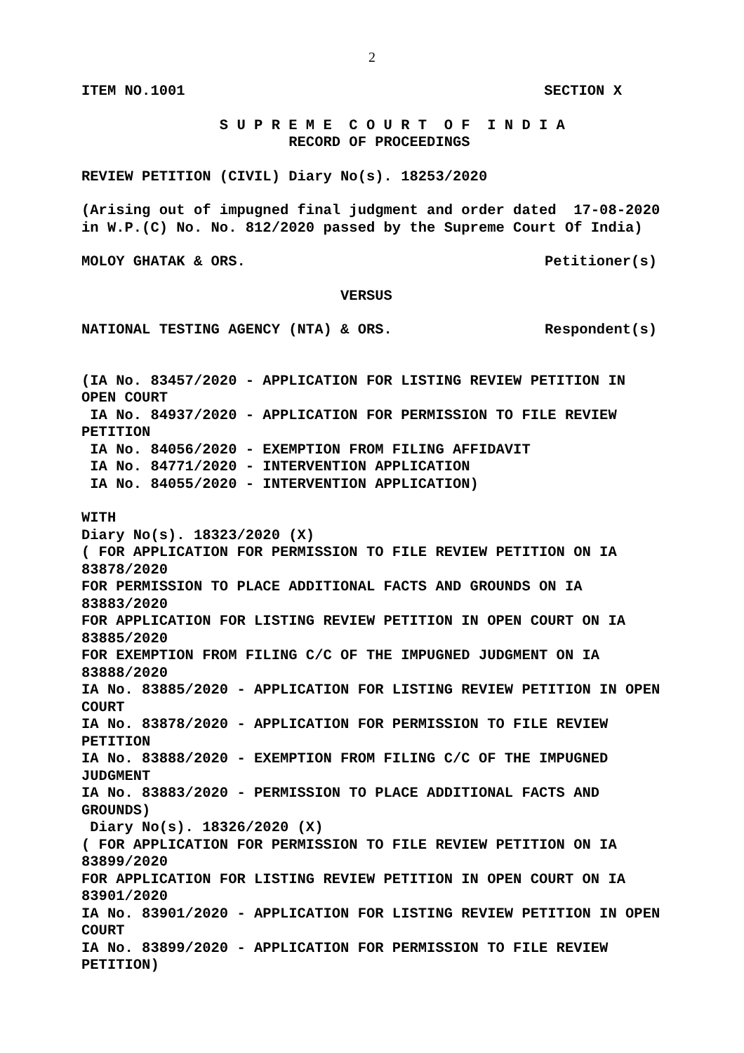2
ITEM NO.1001 SECTION X
S U P R E M E C O U R T O F I N D I A
RECORD OF PROCEEDINGS
REVIEW PETITION (CIVIL) Diary No(s). 18253/2020
(Arising out of impugned final judgment and order dated 17-08-2020
in W.P.(C) No. No. 812/2020 passed by the Supreme Court Of India)
MOLOY GHATAK & ORS. Petitioner(s)
VERSUS
NATIONAL TESTING AGENCY (NTA) & ORS. Respondent(s)
(IA No. 83457/2020 - APPLICATION FOR LISTING REVIEW PETITION IN
OPEN COURT
IA No. 84937/2020 - APPLICATION FOR PERMISSION TO FILE REVIEW
PETITION
IA No. 84056/2020 - EXEMPTION FROM FILING AFFIDAVIT
IA No. 84771/2020 - INTERVENTION APPLICATION
IA No. 84055/2020 - INTERVENTION APPLICATION)
WITH
Diary No(s). 18323/2020 (X)
( FOR APPLICATION FOR PERMISSION TO FILE REVIEW PETITION ON IA
83878/2020
FOR PERMISSION TO PLACE ADDITIONAL FACTS AND GROUNDS ON IA
83883/2020
FOR APPLICATION FOR LISTING REVIEW PETITION IN OPEN COURT ON IA
83885/2020
FOR EXEMPTION FROM FILING C/C OF THE IMPUGNED JUDGMENT ON IA
83888/2020
IA No. 83885/2020 - APPLICATION FOR LISTING REVIEW PETITION IN OPEN
COURT
IA No. 83878/2020 - APPLICATION FOR PERMISSION TO FILE REVIEW
PETITION
IA No. 83888/2020 - EXEMPTION FROM FILING C/C OF THE IMPUGNED
JUDGMENT
IA No. 83883/2020 - PERMISSION TO PLACE ADDITIONAL FACTS AND
GROUNDS)
Diary No(s). 18326/2020 (X)
( FOR APPLICATION FOR PERMISSION TO FILE REVIEW PETITION ON IA
83899/2020
FOR APPLICATION FOR LISTING REVIEW PETITION IN OPEN COURT ON IA
83901/2020
IA No. 83901/2020 - APPLICATION FOR LISTING REVIEW PETITION IN OPEN
COURT
IA No. 83899/2020 - APPLICATION FOR PERMISSION TO FILE REVIEW
PETITION)